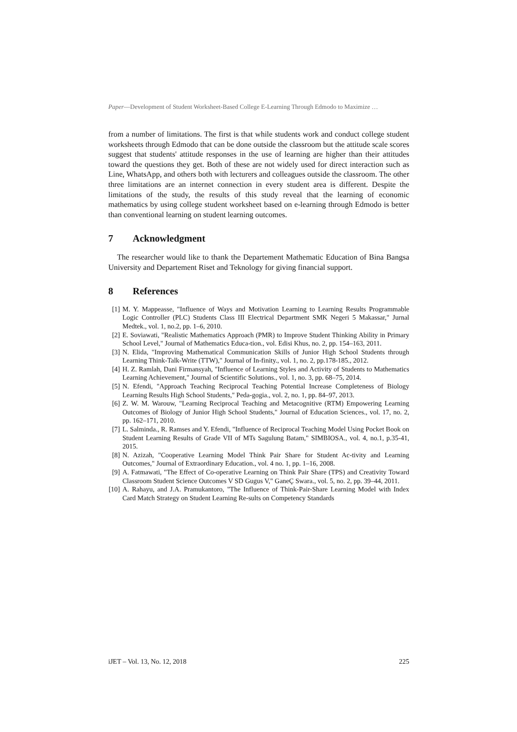Paper—Development of Student Worksheet-Based College E-Learning Through Edmodo to Maximize …
from a number of limitations. The first is that while students work and conduct college student worksheets through Edmodo that can be done outside the classroom but the attitude scale scores suggest that students' attitude responses in the use of learning are higher than their attitudes toward the questions they get. Both of these are not widely used for direct interaction such as Line, WhatsApp, and others both with lecturers and colleagues outside the classroom. The other three limitations are an internet connection in every student area is different. Despite the limitations of the study, the results of this study reveal that the learning of economic mathematics by using college student worksheet based on e-learning through Edmodo is better than conventional learning on student learning outcomes.
7 Acknowledgment
The researcher would like to thank the Departement Mathematic Education of Bina Bangsa University and Departement Riset and Teknology for giving financial support.
8 References
[1] M. Y. Mappeasse, "Influence of Ways and Motivation Learning to Learning Results Programmable Logic Controller (PLC) Students Class III Electrical Department SMK Negeri 5 Makassar," Jurnal Medtek., vol. 1, no.2, pp. 1–6, 2010.
[2] E. Soviawati, "Realistic Mathematics Approach (PMR) to Improve Student Thinking Ability in Primary School Level," Journal of Mathematics Educa-tion., vol. Edisi Khus, no. 2, pp. 154–163, 2011.
[3] N. Elida, "Improving Mathematical Communication Skills of Junior High School Students through Learning Think-Talk-Write (TTW)," Journal of In-finity., vol. 1, no. 2, pp.178-185., 2012.
[4] H. Z. Ramlah, Dani Firmansyah, "Influence of Learning Styles and Activity of Students to Mathematics Learning Achievement," Journal of Scientific Solutions., vol. 1, no. 3, pp. 68–75, 2014.
[5] N. Efendi, "Approach Teaching Reciprocal Teaching Potential Increase Completeness of Biology Learning Results High School Students," Peda-gogia., vol. 2, no. 1, pp. 84–97, 2013.
[6] Z. W. M. Warouw, "Learning Reciprocal Teaching and Metacognitive (RTM) Empowering Learning Outcomes of Biology of Junior High School Students," Journal of Education Sciences., vol. 17, no. 2, pp. 162–171, 2010.
[7] L. Salminda., R. Ramses and Y. Efendi, "Influence of Reciprocal Teaching Model Using Pocket Book on Student Learning Results of Grade VII of MTs Sagulung Batam," SIMBIOSA., vol. 4, no.1, p.35-41, 2015.
[8] N. Azizah, "Cooperative Learning Model Think Pair Share for Student Ac-tivity and Learning Outcomes," Journal of Extraordinary Education., vol. 4 no. 1, pp. 1–16, 2008.
[9] A. Fatmawati, "The Effect of Co-operative Learning on Think Pair Share (TPS) and Creativity Toward Classroom Student Science Outcomes V SD Gugus V," GaneÇ Swara., vol. 5, no. 2, pp. 39–44, 2011.
[10] A. Rahayu, and J.A. Pramukantoro, "The Influence of Think-Pair-Share Learning Model with Index Card Match Strategy on Student Learning Re-sults on Competency Standards
iJET – Vol. 13, No. 12, 2018 225